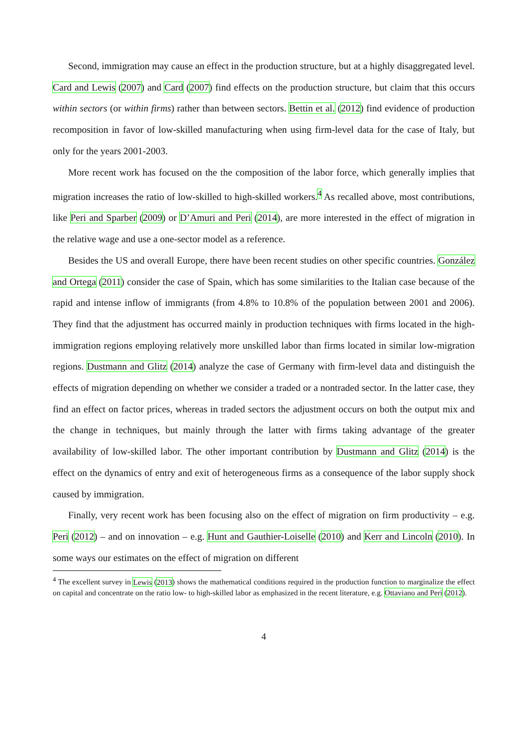Second, immigration may cause an effect in the production structure, but at a highly disaggregated level. Card and Lewis (2007) and Card (2007) find effects on the production structure, but claim that this occurs within sectors (or within firms) rather than between sectors. Bettin et al. (2012) find evidence of production recomposition in favor of low-skilled manufacturing when using firm-level data for the case of Italy, but only for the years 2001-2003.
More recent work has focused on the the composition of the labor force, which generally implies that migration increases the ratio of low-skilled to high-skilled workers.<sup>4</sup> As recalled above, most contributions, like Peri and Sparber (2009) or D’Amuri and Peri (2014), are more interested in the effect of migration in the relative wage and use a one-sector model as a reference.
Besides the US and overall Europe, there have been recent studies on other specific countries. González and Ortega (2011) consider the case of Spain, which has some similarities to the Italian case because of the rapid and intense inflow of immigrants (from 4.8% to 10.8% of the population between 2001 and 2006). They find that the adjustment has occurred mainly in production techniques with firms located in the high-immigration regions employing relatively more unskilled labor than firms located in similar low-migration regions. Dustmann and Glitz (2014) analyze the case of Germany with firm-level data and distinguish the effects of migration depending on whether we consider a traded or a nontraded sector. In the latter case, they find an effect on factor prices, whereas in traded sectors the adjustment occurs on both the output mix and the change in techniques, but mainly through the latter with firms taking advantage of the greater availability of low-skilled labor. The other important contribution by Dustmann and Glitz (2014) is the effect on the dynamics of entry and exit of heterogeneous firms as a consequence of the labor supply shock caused by immigration.
Finally, very recent work has been focusing also on the effect of migration on firm productivity – e.g. Peri (2012) – and on innovation – e.g. Hunt and Gauthier-Loiselle (2010) and Kerr and Lincoln (2010). In some ways our estimates on the effect of migration on different
<sup>4</sup> The excellent survey in Lewis (2013) shows the mathematical conditions required in the production function to marginalize the effect on capital and concentrate on the ratio low- to high-skilled labor as emphasized in the recent literature, e.g. Ottaviano and Peri (2012).
4